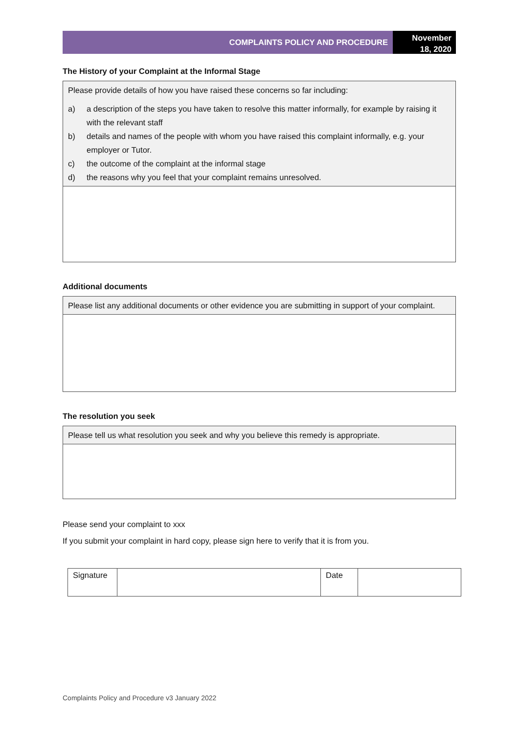COMPLAINTS POLICY AND PROCEDURE
November
18, 2020
The History of your Complaint at the Informal Stage
Please provide details of how you have raised these concerns so far including:
a) a description of the steps you have taken to resolve this matter informally, for example by raising it with the relevant staff
b) details and names of the people with whom you have raised this complaint informally, e.g. your employer or Tutor.
c) the outcome of the complaint at the informal stage
d) the reasons why you feel that your complaint remains unresolved.
Additional documents
Please list any additional documents or other evidence you are submitting in support of your complaint.
The resolution you seek
Please tell us what resolution you seek and why you believe this remedy is appropriate.
Please send your complaint to xxx
If you submit your complaint in hard copy, please sign here to verify that it is from you.
| Signature | | Date | |
Complaints Policy and Procedure v3 January 2022